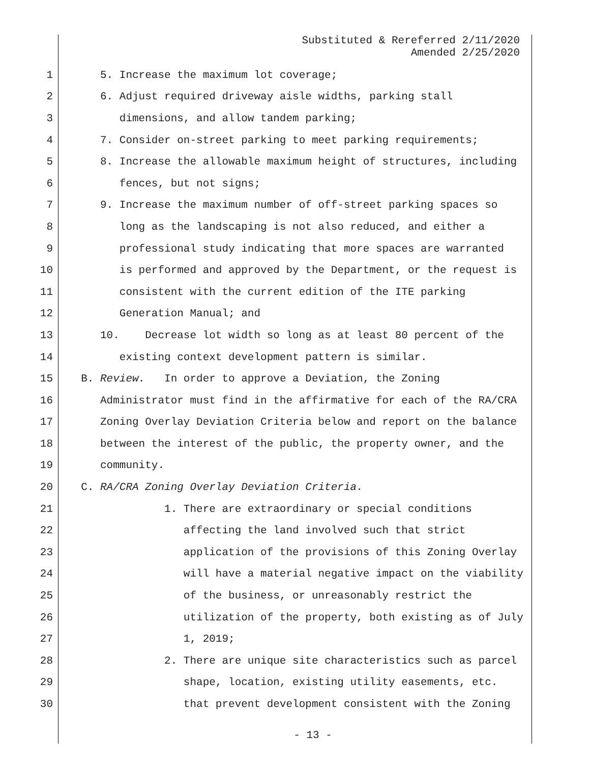Substituted & Rereferred 2/11/2020
Amended 2/25/2020
1 5. Increase the maximum lot coverage;
2 6. Adjust required driveway aisle widths, parking stall
3 dimensions, and allow tandem parking;
4 7. Consider on-street parking to meet parking requirements;
5 8. Increase the allowable maximum height of structures, including
6 fences, but not signs;
7 9. Increase the maximum number of off-street parking spaces so
8 long as the landscaping is not also reduced, and either a
9 professional study indicating that more spaces are warranted
10 is performed and approved by the Department, or the request is
11 consistent with the current edition of the ITE parking
12 Generation Manual; and
13 10. Decrease lot width so long as at least 80 percent of the
14 existing context development pattern is similar.
15 B. Review. In order to approve a Deviation, the Zoning
16 Administrator must find in the affirmative for each of the RA/CRA
17 Zoning Overlay Deviation Criteria below and report on the balance
18 between the interest of the public, the property owner, and the
19 community.
20 C. RA/CRA Zoning Overlay Deviation Criteria.
21 1. There are extraordinary or special conditions
22 affecting the land involved such that strict
23 application of the provisions of this Zoning Overlay
24 will have a material negative impact on the viability
25 of the business, or unreasonably restrict the
26 utilization of the property, both existing as of July
27 1, 2019;
28 2. There are unique site characteristics such as parcel
29 shape, location, existing utility easements, etc.
30 that prevent development consistent with the Zoning
- 13 -